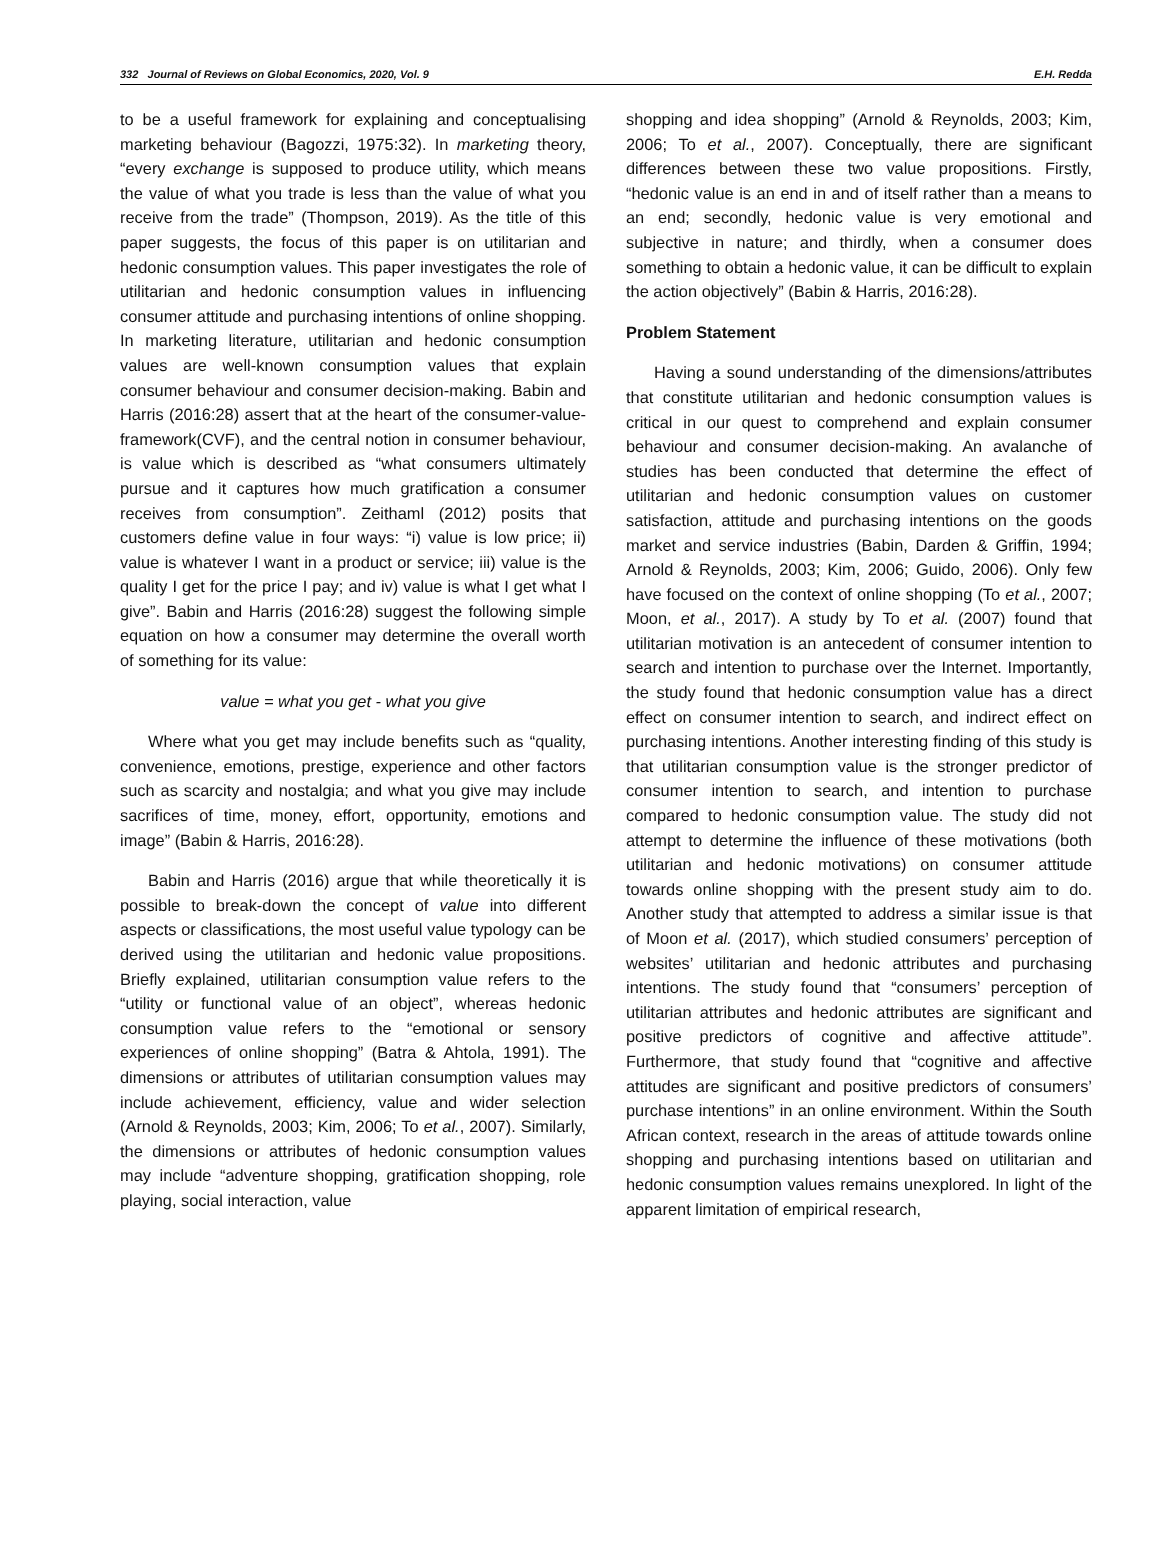332 Journal of Reviews on Global Economics, 2020, Vol. 9 E.H. Redda
to be a useful framework for explaining and conceptualising marketing behaviour (Bagozzi, 1975:32). In marketing theory, “every exchange is supposed to produce utility, which means the value of what you trade is less than the value of what you receive from the trade” (Thompson, 2019). As the title of this paper suggests, the focus of this paper is on utilitarian and hedonic consumption values. This paper investigates the role of utilitarian and hedonic consumption values in influencing consumer attitude and purchasing intentions of online shopping. In marketing literature, utilitarian and hedonic consumption values are well-known consumption values that explain consumer behaviour and consumer decision-making. Babin and Harris (2016:28) assert that at the heart of the consumer-value-framework(CVF), and the central notion in consumer behaviour, is value which is described as “what consumers ultimately pursue and it captures how much gratification a consumer receives from consumption”. Zeithaml (2012) posits that customers define value in four ways: “i) value is low price; ii) value is whatever I want in a product or service; iii) value is the quality I get for the price I pay; and iv) value is what I get what I give”. Babin and Harris (2016:28) suggest the following simple equation on how a consumer may determine the overall worth of something for its value:
value = what you get - what you give
Where what you get may include benefits such as “quality, convenience, emotions, prestige, experience and other factors such as scarcity and nostalgia; and what you give may include sacrifices of time, money, effort, opportunity, emotions and image” (Babin & Harris, 2016:28).
Babin and Harris (2016) argue that while theoretically it is possible to break-down the concept of value into different aspects or classifications, the most useful value typology can be derived using the utilitarian and hedonic value propositions. Briefly explained, utilitarian consumption value refers to the “utility or functional value of an object”, whereas hedonic consumption value refers to the “emotional or sensory experiences of online shopping” (Batra & Ahtola, 1991). The dimensions or attributes of utilitarian consumption values may include achievement, efficiency, value and wider selection (Arnold & Reynolds, 2003; Kim, 2006; To et al., 2007). Similarly, the dimensions or attributes of hedonic consumption values may include “adventure shopping, gratification shopping, role playing, social interaction, value
shopping and idea shopping” (Arnold & Reynolds, 2003; Kim, 2006; To et al., 2007). Conceptually, there are significant differences between these two value propositions. Firstly, “hedonic value is an end in and of itself rather than a means to an end; secondly, hedonic value is very emotional and subjective in nature; and thirdly, when a consumer does something to obtain a hedonic value, it can be difficult to explain the action objectively” (Babin & Harris, 2016:28).
Problem Statement
Having a sound understanding of the dimensions/attributes that constitute utilitarian and hedonic consumption values is critical in our quest to comprehend and explain consumer behaviour and consumer decision-making. An avalanche of studies has been conducted that determine the effect of utilitarian and hedonic consumption values on customer satisfaction, attitude and purchasing intentions on the goods market and service industries (Babin, Darden & Griffin, 1994; Arnold & Reynolds, 2003; Kim, 2006; Guido, 2006). Only few have focused on the context of online shopping (To et al., 2007; Moon, et al., 2017). A study by To et al. (2007) found that utilitarian motivation is an antecedent of consumer intention to search and intention to purchase over the Internet. Importantly, the study found that hedonic consumption value has a direct effect on consumer intention to search, and indirect effect on purchasing intentions. Another interesting finding of this study is that utilitarian consumption value is the stronger predictor of consumer intention to search, and intention to purchase compared to hedonic consumption value. The study did not attempt to determine the influence of these motivations (both utilitarian and hedonic motivations) on consumer attitude towards online shopping with the present study aim to do. Another study that attempted to address a similar issue is that of Moon et al. (2017), which studied consumers’ perception of websites’ utilitarian and hedonic attributes and purchasing intentions. The study found that “consumers’ perception of utilitarian attributes and hedonic attributes are significant and positive predictors of cognitive and affective attitude”. Furthermore, that study found that “cognitive and affective attitudes are significant and positive predictors of consumers’ purchase intentions” in an online environment. Within the South African context, research in the areas of attitude towards online shopping and purchasing intentions based on utilitarian and hedonic consumption values remains unexplored. In light of the apparent limitation of empirical research,